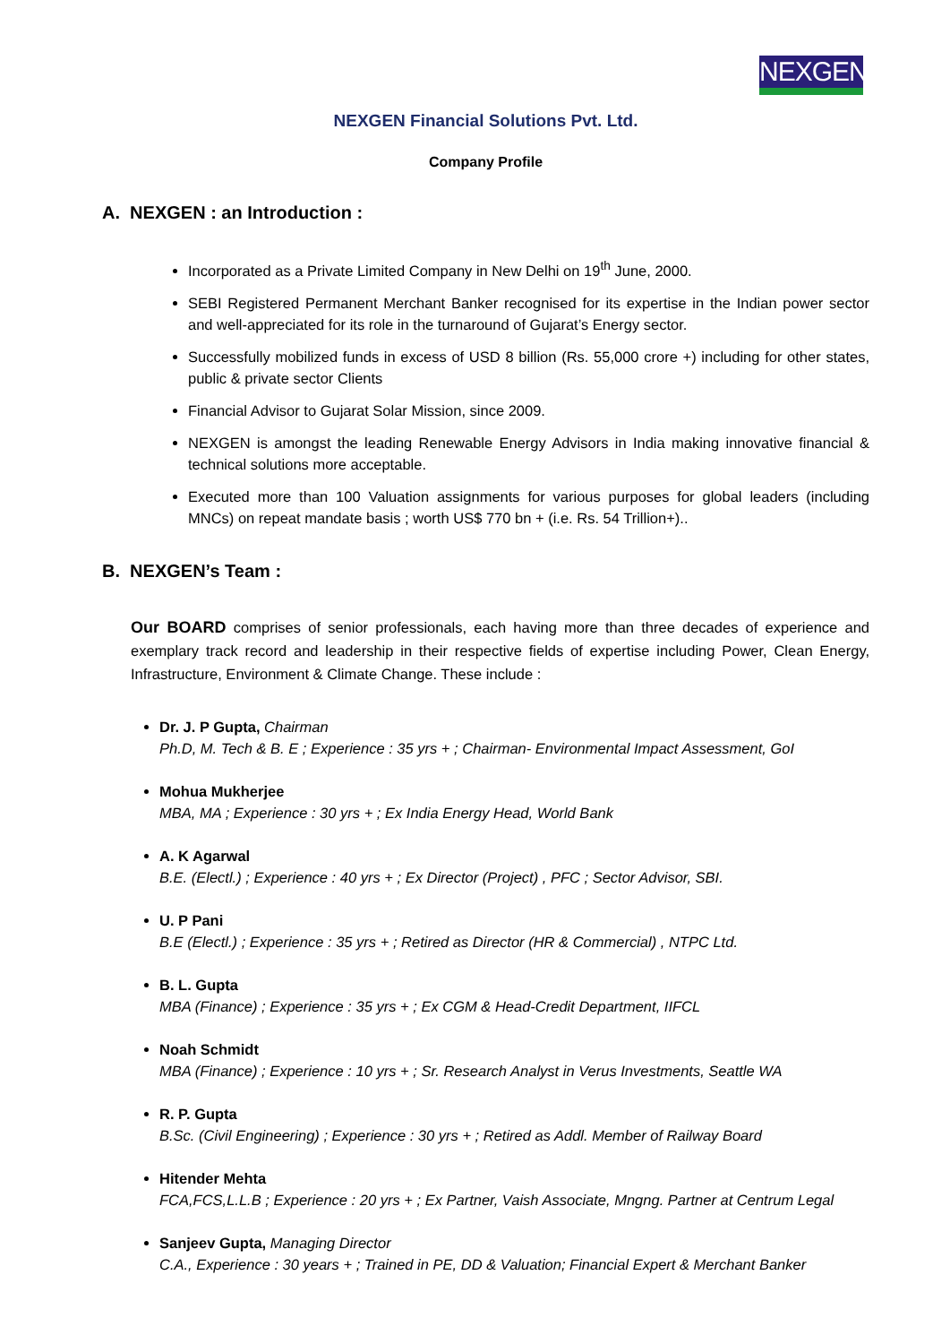NEXGEN
NEXGEN Financial Solutions Pvt. Ltd.
Company Profile
A. NEXGEN : an Introduction :
Incorporated as a Private Limited Company in New Delhi on 19<sup>th</sup> June, 2000.
SEBI Registered Permanent Merchant Banker recognised for its expertise in the Indian power sector and well-appreciated for its role in the turnaround of Gujarat’s Energy sector.
Successfully mobilized funds in excess of USD 8 billion (Rs. 55,000 crore +) including for other states, public & private sector Clients
Financial Advisor to Gujarat Solar Mission, since 2009.
NEXGEN is amongst the leading Renewable Energy Advisors in India making innovative financial & technical solutions more acceptable.
Executed more than 100 Valuation assignments for various purposes for global leaders (including MNCs) on repeat mandate basis ; worth US$ 770 bn + (i.e. Rs. 54 Trillion+)..
B. NEXGEN’s Team :
Our BOARD comprises of senior professionals, each having more than three decades of experience and exemplary track record and leadership in their respective fields of expertise including Power, Clean Energy, Infrastructure, Environment & Climate Change. These include :
Dr. J. P Gupta, Chairman
Ph.D, M. Tech & B. E ; Experience : 35 yrs + ; Chairman- Environmental Impact Assessment, GoI
Mohua Mukherjee
MBA, MA ; Experience : 30 yrs + ; Ex India Energy Head, World Bank
A. K Agarwal
B.E. (Electl.) ; Experience : 40 yrs + ; Ex Director (Project) , PFC ; Sector Advisor, SBI.
U. P Pani
B.E (Electl.) ; Experience : 35 yrs + ; Retired as Director (HR & Commercial) , NTPC Ltd.
B. L. Gupta
MBA (Finance) ; Experience : 35 yrs + ; Ex CGM & Head-Credit Department, IIFCL
Noah Schmidt
MBA (Finance) ; Experience : 10 yrs + ; Sr. Research Analyst in Verus Investments, Seattle WA
R. P. Gupta
B.Sc. (Civil Engineering) ; Experience : 30 yrs + ; Retired as Addl. Member of Railway Board
Hitender Mehta
FCA,FCS,L.L.B ; Experience : 20 yrs + ; Ex Partner, Vaish Associate, Mngng. Partner at Centrum Legal
Sanjeev Gupta, Managing Director
C.A., Experience : 30 years + ; Trained in PE, DD & Valuation; Financial Expert & Merchant Banker